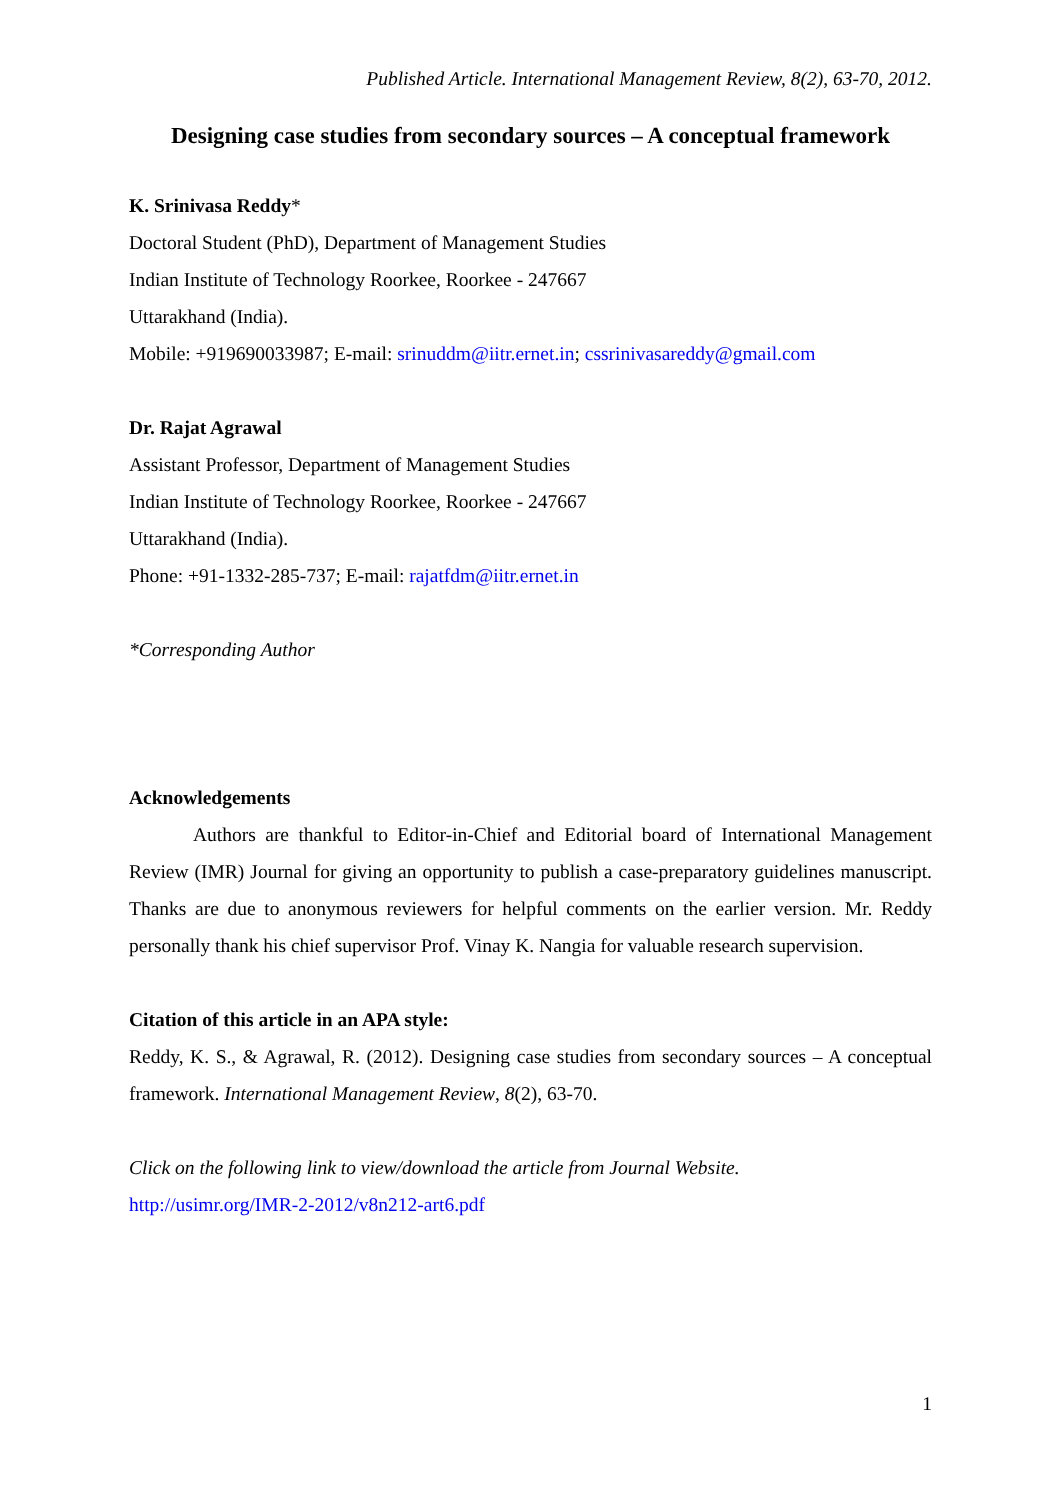Published Article. International Management Review, 8(2), 63-70, 2012.
Designing case studies from secondary sources – A conceptual framework
K. Srinivasa Reddy*
Doctoral Student (PhD), Department of Management Studies
Indian Institute of Technology Roorkee, Roorkee - 247667
Uttarakhand (India).
Mobile: +919690033987; E-mail: srinuddm@iitr.ernet.in; cssrinivasareddy@gmail.com
Dr. Rajat Agrawal
Assistant Professor, Department of Management Studies
Indian Institute of Technology Roorkee, Roorkee - 247667
Uttarakhand (India).
Phone: +91-1332-285-737; E-mail: rajatfdm@iitr.ernet.in
*Corresponding Author
Acknowledgements
Authors are thankful to Editor-in-Chief and Editorial board of International Management Review (IMR) Journal for giving an opportunity to publish a case-preparatory guidelines manuscript. Thanks are due to anonymous reviewers for helpful comments on the earlier version. Mr. Reddy personally thank his chief supervisor Prof. Vinay K. Nangia for valuable research supervision.
Citation of this article in an APA style:
Reddy, K. S., & Agrawal, R. (2012). Designing case studies from secondary sources – A conceptual framework. International Management Review, 8(2), 63-70.
Click on the following link to view/download the article from Journal Website.
http://usimr.org/IMR-2-2012/v8n212-art6.pdf
1